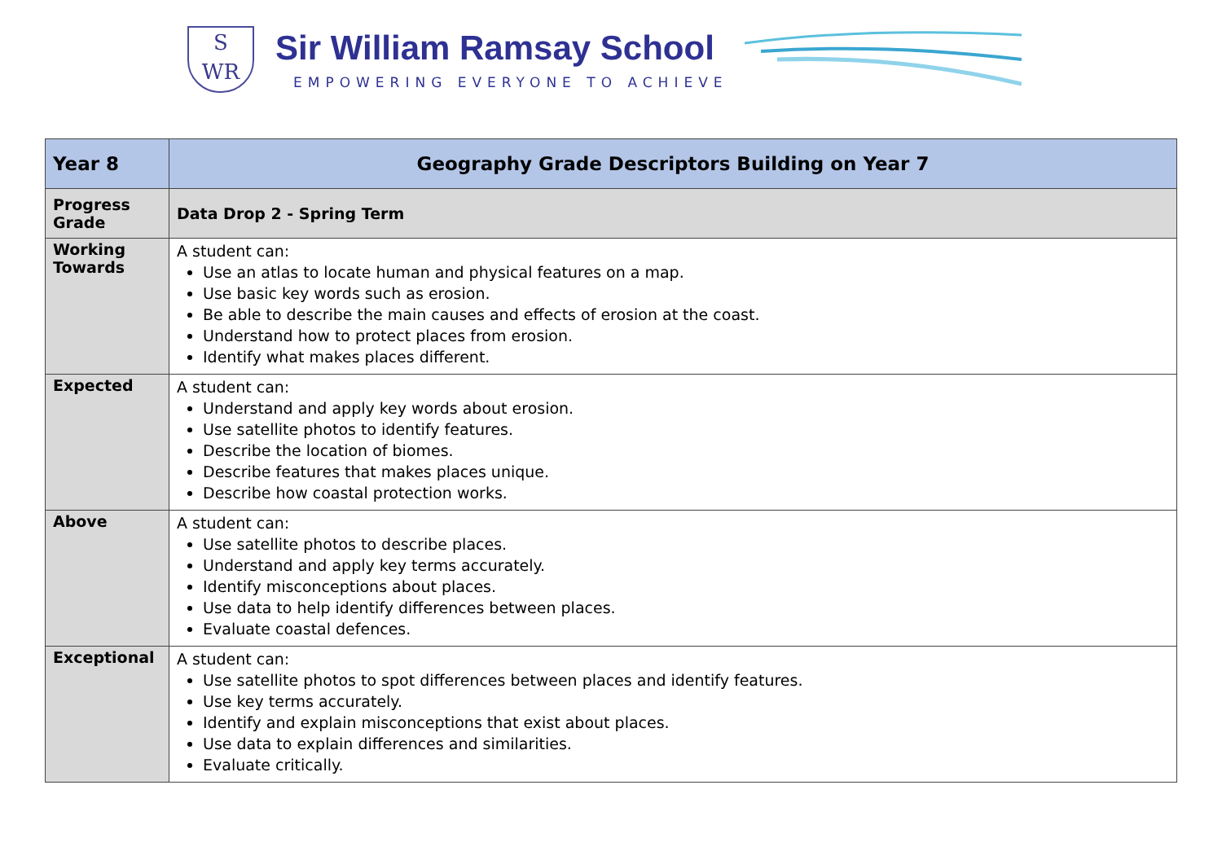S
WR
Sir William Ramsay School
EMPOWERING EVERYONE TO ACHIEVE
| Year 8 | Geography Grade Descriptors Building on Year 7 |
| Progress Grade | Data Drop 2 - Spring Term |
| Working Towards | A student can: Use an atlas to locate human and physical features on a map. Use basic key words such as erosion. Be able to describe the main causes and effects of erosion at the coast. Understand how to protect places from erosion. Identify what makes places different. |
| Expected | A student can: Understand and apply key words about erosion. Use satellite photos to identify features. Describe the location of biomes. Describe features that makes places unique. Describe how coastal protection works. |
| Above | A student can: Use satellite photos to describe places. Understand and apply key terms accurately. Identify misconceptions about places. Use data to help identify differences between places. Evaluate coastal defences. |
| Exceptional | A student can: Use satellite photos to spot differences between places and identify features. Use key terms accurately. Identify and explain misconceptions that exist about places. Use data to explain differences and similarities. Evaluate critically. |